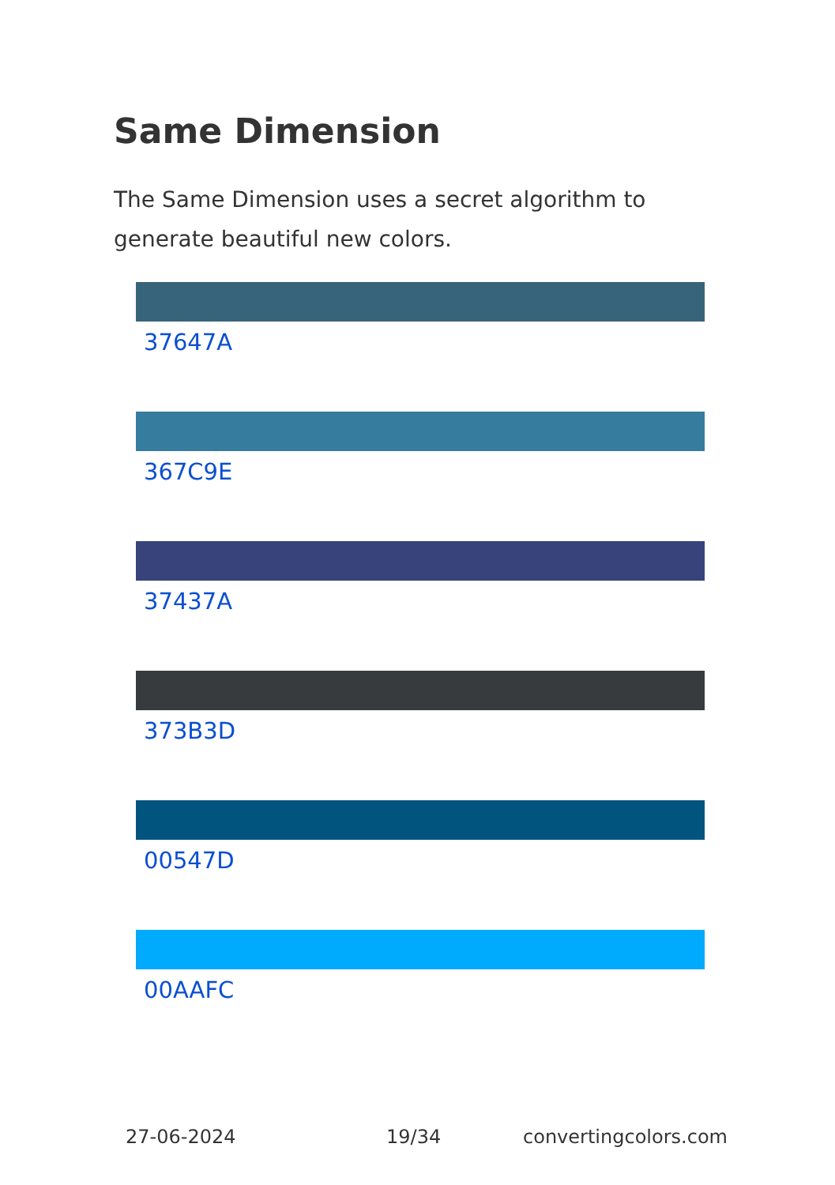Same Dimension
The Same Dimension uses a secret algorithm to generate beautiful new colors.
37647A
367C9E
37437A
373B3D
00547D
00AAFC
27-06-2024 19/34 convertingcolors.com